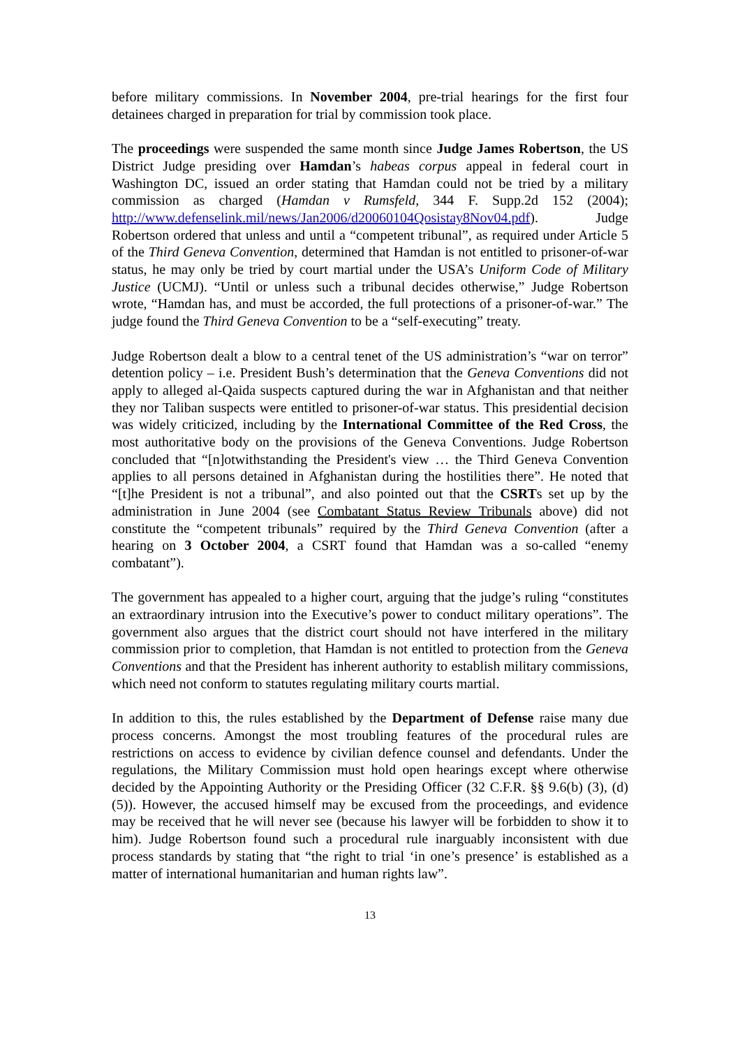before military commissions. In November 2004, pre-trial hearings for the first four detainees charged in preparation for trial by commission took place.
The proceedings were suspended the same month since Judge James Robertson, the US District Judge presiding over Hamdan’s habeas corpus appeal in federal court in Washington DC, issued an order stating that Hamdan could not be tried by a military commission as charged (Hamdan v Rumsfeld, 344 F. Supp.2d 152 (2004); http://www.defenselink.mil/news/Jan2006/d20060104Qosistay8Nov04.pdf). Judge Robertson ordered that unless and until a “competent tribunal”, as required under Article 5 of the Third Geneva Convention, determined that Hamdan is not entitled to prisoner-of-war status, he may only be tried by court martial under the USA’s Uniform Code of Military Justice (UCMJ). “Until or unless such a tribunal decides otherwise,” Judge Robertson wrote, “Hamdan has, and must be accorded, the full protections of a prisoner-of-war.” The judge found the Third Geneva Convention to be a “self-executing” treaty.
Judge Robertson dealt a blow to a central tenet of the US administration’s “war on terror” detention policy – i.e. President Bush’s determination that the Geneva Conventions did not apply to alleged al-Qaida suspects captured during the war in Afghanistan and that neither they nor Taliban suspects were entitled to prisoner-of-war status. This presidential decision was widely criticized, including by the International Committee of the Red Cross, the most authoritative body on the provisions of the Geneva Conventions. Judge Robertson concluded that “[n]otwithstanding the President's view … the Third Geneva Convention applies to all persons detained in Afghanistan during the hostilities there”. He noted that “[t]he President is not a tribunal”, and also pointed out that the CSRTs set up by the administration in June 2004 (see Combatant Status Review Tribunals above) did not constitute the “competent tribunals” required by the Third Geneva Convention (after a hearing on 3 October 2004, a CSRT found that Hamdan was a so-called “enemy combatant”).
The government has appealed to a higher court, arguing that the judge’s ruling “constitutes an extraordinary intrusion into the Executive’s power to conduct military operations”. The government also argues that the district court should not have interfered in the military commission prior to completion, that Hamdan is not entitled to protection from the Geneva Conventions and that the President has inherent authority to establish military commissions, which need not conform to statutes regulating military courts martial.
In addition to this, the rules established by the Department of Defense raise many due process concerns. Amongst the most troubling features of the procedural rules are restrictions on access to evidence by civilian defence counsel and defendants. Under the regulations, the Military Commission must hold open hearings except where otherwise decided by the Appointing Authority or the Presiding Officer (32 C.F.R. §§ 9.6(b) (3), (d)(5)). However, the accused himself may be excused from the proceedings, and evidence may be received that he will never see (because his lawyer will be forbidden to show it to him). Judge Robertson found such a procedural rule inarguably inconsistent with due process standards by stating that “the right to trial ‘in one’s presence’ is established as a matter of international humanitarian and human rights law”.
13